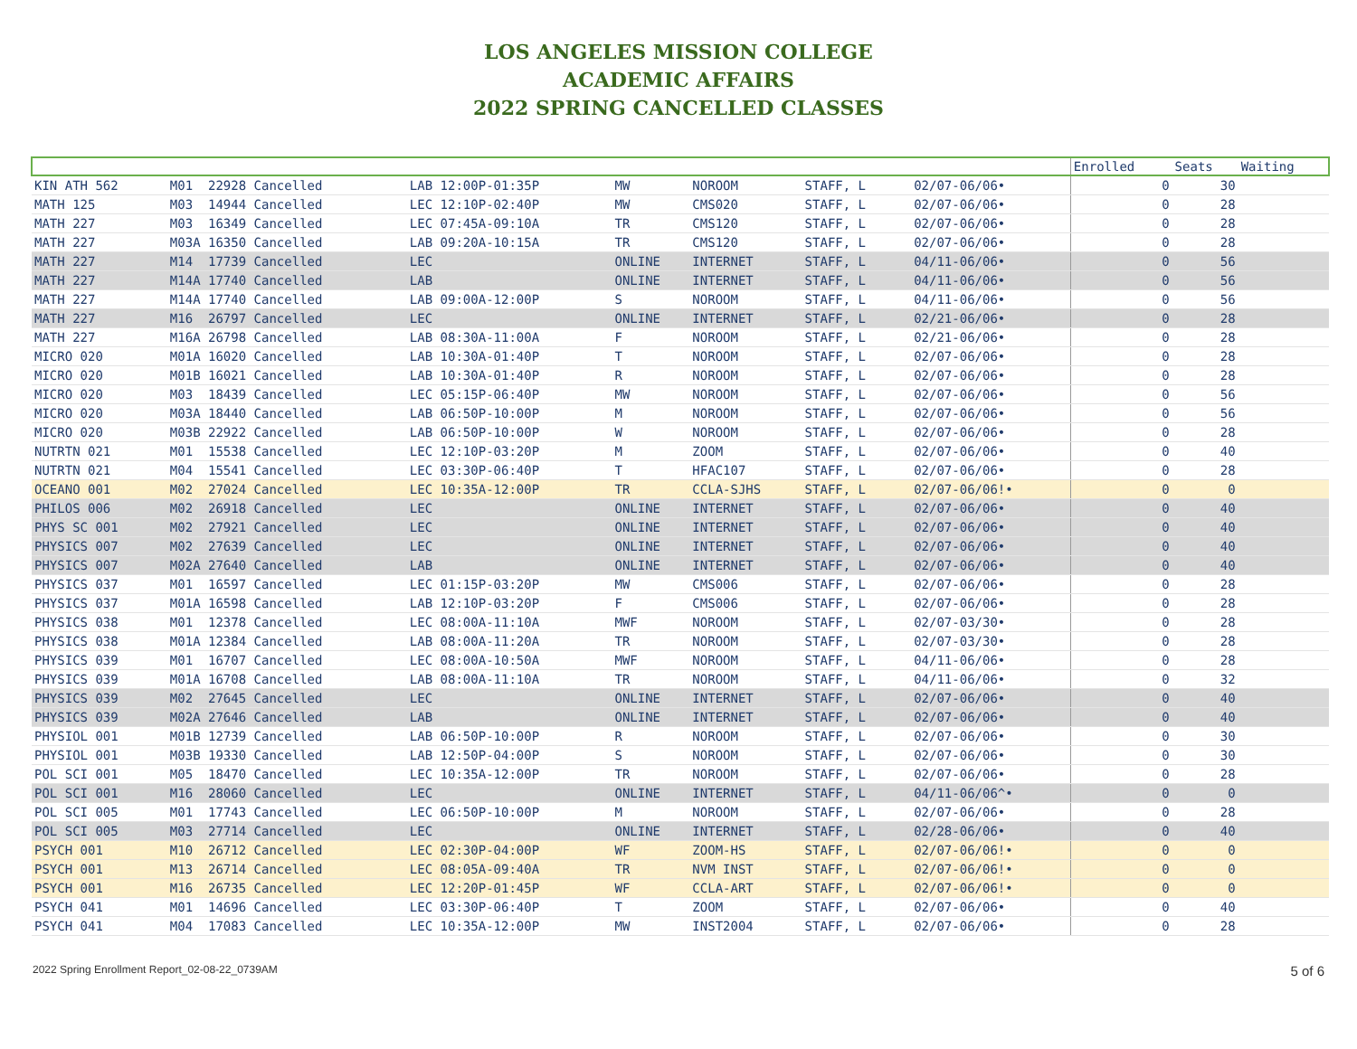LOS ANGELES MISSION COLLEGE
ACADEMIC AFFAIRS
2022 SPRING CANCELLED CLASSES
| | | | | | | | | Enrolled | Seats | Waiting |
| --- | --- | --- | --- | --- | --- | --- | --- | --- | --- | --- |
| KIN ATH 562 | M01 22928 Cancelled | LAB 12:00P-01:35P | MW | NOROOM | STAFF, L | | 02/07-06/06• | 0 | 30 | |
| MATH 125 | M03 14944 Cancelled | LEC 12:10P-02:40P | MW | CMS020 | STAFF, L | | 02/07-06/06• | 0 | 28 | |
| MATH 227 | M03 16349 Cancelled | LEC 07:45A-09:10A | TR | CMS120 | STAFF, L | | 02/07-06/06• | 0 | 28 | |
| MATH 227 | M03A 16350 Cancelled | LAB 09:20A-10:15A | TR | CMS120 | STAFF, L | | 02/07-06/06• | 0 | 28 | |
| MATH 227 | M14 17739 Cancelled | LEC | ONLINE | INTERNET | STAFF, L | | 04/11-06/06• | 0 | 56 | |
| MATH 227 | M14A 17740 Cancelled | LAB | ONLINE | INTERNET | STAFF, L | | 04/11-06/06• | 0 | 56 | |
| MATH 227 | M14A 17740 Cancelled | LAB 09:00A-12:00P | S | NOROOM | STAFF, L | | 04/11-06/06• | 0 | 56 | |
| MATH 227 | M16 26797 Cancelled | LEC | ONLINE | INTERNET | STAFF, L | | 02/21-06/06• | 0 | 28 | |
| MATH 227 | M16A 26798 Cancelled | LAB 08:30A-11:00A | F | NOROOM | STAFF, L | | 02/21-06/06• | 0 | 28 | |
| MICRO 020 | M01A 16020 Cancelled | LAB 10:30A-01:40P | T | NOROOM | STAFF, L | | 02/07-06/06• | 0 | 28 | |
| MICRO 020 | M01B 16021 Cancelled | LAB 10:30A-01:40P | R | NOROOM | STAFF, L | | 02/07-06/06• | 0 | 28 | |
| MICRO 020 | M03 18439 Cancelled | LEC 05:15P-06:40P | MW | NOROOM | STAFF, L | | 02/07-06/06• | 0 | 56 | |
| MICRO 020 | M03A 18440 Cancelled | LAB 06:50P-10:00P | M | NOROOM | STAFF, L | | 02/07-06/06• | 0 | 56 | |
| MICRO 020 | M03B 22922 Cancelled | LAB 06:50P-10:00P | W | NOROOM | STAFF, L | | 02/07-06/06• | 0 | 28 | |
| NUTRTN 021 | M01 15538 Cancelled | LEC 12:10P-03:20P | M | ZOOM | STAFF, L | | 02/07-06/06• | 0 | 40 | |
| NUTRTN 021 | M04 15541 Cancelled | LEC 03:30P-06:40P | T | HFAC107 | STAFF, L | | 02/07-06/06• | 0 | 28 | |
| OCEANO 001 | M02 27024 Cancelled | LEC 10:35A-12:00P | TR | CCLA-SJHS | STAFF, L | | 02/07-06/06!• | 0 | 0 | |
| PHILOS 006 | M02 26918 Cancelled | LEC | ONLINE | INTERNET | STAFF, L | | 02/07-06/06• | 0 | 40 | |
| PHYS SC 001 | M02 27921 Cancelled | LEC | ONLINE | INTERNET | STAFF, L | | 02/07-06/06• | 0 | 40 | |
| PHYSICS 007 | M02 27639 Cancelled | LEC | ONLINE | INTERNET | STAFF, L | | 02/07-06/06• | 0 | 40 | |
| PHYSICS 007 | M02A 27640 Cancelled | LAB | ONLINE | INTERNET | STAFF, L | | 02/07-06/06• | 0 | 40 | |
| PHYSICS 037 | M01 16597 Cancelled | LEC 01:15P-03:20P | MW | CMS006 | STAFF, L | | 02/07-06/06• | 0 | 28 | |
| PHYSICS 037 | M01A 16598 Cancelled | LAB 12:10P-03:20P | F | CMS006 | STAFF, L | | 02/07-06/06• | 0 | 28 | |
| PHYSICS 038 | M01 12378 Cancelled | LEC 08:00A-11:10A | MWF | NOROOM | STAFF, L | | 02/07-03/30• | 0 | 28 | |
| PHYSICS 038 | M01A 12384 Cancelled | LAB 08:00A-11:20A | TR | NOROOM | STAFF, L | | 02/07-03/30• | 0 | 28 | |
| PHYSICS 039 | M01 16707 Cancelled | LEC 08:00A-10:50A | MWF | NOROOM | STAFF, L | | 04/11-06/06• | 0 | 28 | |
| PHYSICS 039 | M01A 16708 Cancelled | LAB 08:00A-11:10A | TR | NOROOM | STAFF, L | | 04/11-06/06• | 0 | 32 | |
| PHYSICS 039 | M02 27645 Cancelled | LEC | ONLINE | INTERNET | STAFF, L | | 02/07-06/06• | 0 | 40 | |
| PHYSICS 039 | M02A 27646 Cancelled | LAB | ONLINE | INTERNET | STAFF, L | | 02/07-06/06• | 0 | 40 | |
| PHYSIOL 001 | M01B 12739 Cancelled | LAB 06:50P-10:00P | R | NOROOM | STAFF, L | | 02/07-06/06• | 0 | 30 | |
| PHYSIOL 001 | M03B 19330 Cancelled | LAB 12:50P-04:00P | S | NOROOM | STAFF, L | | 02/07-06/06• | 0 | 30 | |
| POL SCI 001 | M05 18470 Cancelled | LEC 10:35A-12:00P | TR | NOROOM | STAFF, L | | 02/07-06/06• | 0 | 28 | |
| POL SCI 001 | M16 28060 Cancelled | LEC | ONLINE | INTERNET | STAFF, L | | 04/11-06/06^• | 0 | 0 | |
| POL SCI 005 | M01 17743 Cancelled | LEC 06:50P-10:00P | M | NOROOM | STAFF, L | | 02/07-06/06• | 0 | 28 | |
| POL SCI 005 | M03 27714 Cancelled | LEC | ONLINE | INTERNET | STAFF, L | | 02/28-06/06• | 0 | 40 | |
| PSYCH 001 | M10 26712 Cancelled | LEC 02:30P-04:00P | WF | ZOOM-HS | STAFF, L | | 02/07-06/06!• | 0 | 0 | |
| PSYCH 001 | M13 26714 Cancelled | LEC 08:05A-09:40A | TR | NVM INST | STAFF, L | | 02/07-06/06!• | 0 | 0 | |
| PSYCH 001 | M16 26735 Cancelled | LEC 12:20P-01:45P | WF | CCLA-ART | STAFF, L | | 02/07-06/06!• | 0 | 0 | |
| PSYCH 041 | M01 14696 Cancelled | LEC 03:30P-06:40P | T | ZOOM | STAFF, L | | 02/07-06/06• | 0 | 40 | |
| PSYCH 041 | M04 17083 Cancelled | LEC 10:35A-12:00P | MW | INST2004 | STAFF, L | | 02/07-06/06• | 0 | 28 | |
2022 Spring Enrollment Report_02-08-22_0739AM 5 of 6